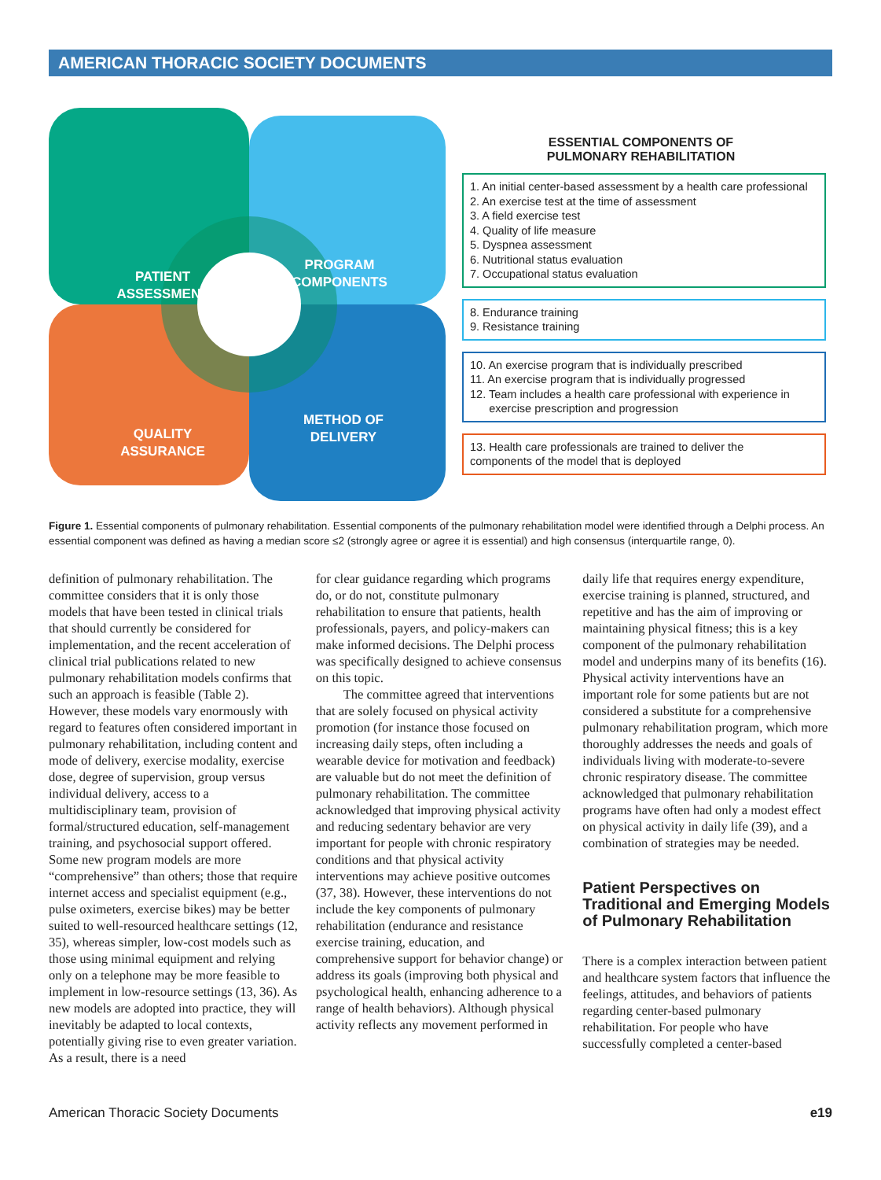AMERICAN THORACIC SOCIETY DOCUMENTS
PATIENT
ASSESSMENT
PROGRAM
COMPONENTS
QUALITY
ASSURANCE
METHOD OF
DELIVERY
ESSENTIAL COMPONENTS OF
PULMONARY REHABILITATION
1. An initial center-based assessment by a health care professional
2. An exercise test at the time of assessment
3. A field exercise test
4. Quality of life measure
5. Dyspnea assessment
6. Nutritional status evaluation
7. Occupational status evaluation
8. Endurance training
9. Resistance training
10. An exercise program that is individually prescribed
11. An exercise program that is individually progressed
12. Team includes a health care professional with experience in
exercise prescription and progression
13. Health care professionals are trained to deliver the
components of the model that is deployed
Figure 1. Essential components of pulmonary rehabilitation. Essential components of the pulmonary rehabilitation model were identified through a Delphi process. An essential component was defined as having a median score ≤2 (strongly agree or agree it is essential) and high consensus (interquartile range, 0).
definition of pulmonary rehabilitation. The committee considers that it is only those models that have been tested in clinical trials that should currently be considered for implementation, and the recent acceleration of clinical trial publications related to new pulmonary rehabilitation models confirms that such an approach is feasible (Table 2). However, these models vary enormously with regard to features often considered important in pulmonary rehabilitation, including content and mode of delivery, exercise modality, exercise dose, degree of supervision, group versus individual delivery, access to a multidisciplinary team, provision of formal/structured education, self-management training, and psychosocial support offered. Some new program models are more “comprehensive” than others; those that require internet access and specialist equipment (e.g., pulse oximeters, exercise bikes) may be better suited to well-resourced healthcare settings (12, 35), whereas simpler, low-cost models such as those using minimal equipment and relying only on a telephone may be more feasible to implement in low-resource settings (13, 36). As new models are adopted into practice, they will inevitably be adapted to local contexts, potentially giving rise to even greater variation. As a result, there is a need
for clear guidance regarding which programs do, or do not, constitute pulmonary rehabilitation to ensure that patients, health professionals, payers, and policy-makers can make informed decisions. The Delphi process was specifically designed to achieve consensus on this topic.
The committee agreed that interventions that are solely focused on physical activity promotion (for instance those focused on increasing daily steps, often including a wearable device for motivation and feedback) are valuable but do not meet the definition of pulmonary rehabilitation. The committee acknowledged that improving physical activity and reducing sedentary behavior are very important for people with chronic respiratory conditions and that physical activity interventions may achieve positive outcomes (37, 38). However, these interventions do not include the key components of pulmonary rehabilitation (endurance and resistance exercise training, education, and comprehensive support for behavior change) or address its goals (improving both physical and psychological health, enhancing adherence to a range of health behaviors). Although physical activity reflects any movement performed in
daily life that requires energy expenditure, exercise training is planned, structured, and repetitive and has the aim of improving or maintaining physical fitness; this is a key component of the pulmonary rehabilitation model and underpins many of its benefits (16). Physical activity interventions have an important role for some patients but are not considered a substitute for a comprehensive pulmonary rehabilitation program, which more thoroughly addresses the needs and goals of individuals living with moderate-to-severe chronic respiratory disease. The committee acknowledged that pulmonary rehabilitation programs have often had only a modest effect on physical activity in daily life (39), and a combination of strategies may be needed.
Patient Perspectives on Traditional and Emerging Models of Pulmonary Rehabilitation
There is a complex interaction between patient and healthcare system factors that influence the feelings, attitudes, and behaviors of patients regarding center-based pulmonary rehabilitation. For people who have successfully completed a center-based
American Thoracic Society Documents e19